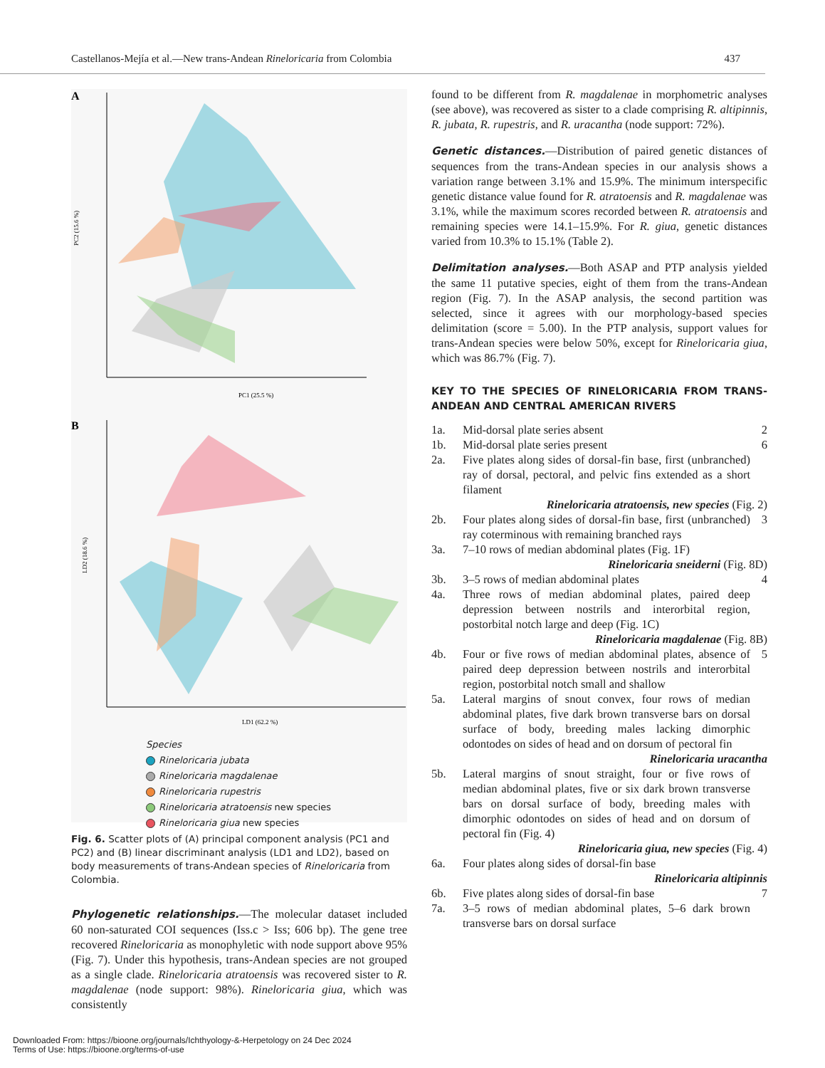Castellanos-Mejía et al.—New trans-Andean Rineloricaria from Colombia 437
A
PC2 (15.6 %)
PC1 (25.5 %)
B
LD2 (18.6 %)
LD1 (62.2 %)
Species
Rineloricaria jubata
Rineloricaria magdalenae
Rineloricaria rupestris
Rineloricaria atratoensis new species
Rineloricaria giua new species
Fig. 6. Scatter plots of (A) principal component analysis (PC1 and PC2) and (B) linear discriminant analysis (LD1 and LD2), based on body measurements of trans-Andean species of Rineloricaria from Colombia.
Phylogenetic relationships.—The molecular dataset included 60 non-saturated COI sequences (Iss.c > Iss; 606 bp). The gene tree recovered Rineloricaria as monophyletic with node support above 95% (Fig. 7). Under this hypothesis, trans-Andean species are not grouped as a single clade. Rineloricaria atratoensis was recovered sister to R. magdalenae (node support: 98%). Rineloricaria giua, which was consistently
found to be different from R. magdalenae in morphometric analyses (see above), was recovered as sister to a clade comprising R. altipinnis, R. jubata, R. rupestris, and R. uracantha (node support: 72%).
Genetic distances.—Distribution of paired genetic distances of sequences from the trans-Andean species in our analysis shows a variation range between 3.1% and 15.9%. The minimum interspecific genetic distance value found for R. atratoensis and R. magdalenae was 3.1%, while the maximum scores recorded between R. atratoensis and remaining species were 14.1–15.9%. For R. giua, genetic distances varied from 10.3% to 15.1% (Table 2).
Delimitation analyses.—Both ASAP and PTP analysis yielded the same 11 putative species, eight of them from the trans-Andean region (Fig. 7). In the ASAP analysis, the second partition was selected, since it agrees with our morphology-based species delimitation (score = 5.00). In the PTP analysis, support values for trans-Andean species were below 50%, except for Rineloricaria giua, which was 86.7% (Fig. 7).
KEY TO THE SPECIES OF RINELORICARIA FROM TRANS-ANDEAN AND CENTRAL AMERICAN RIVERS
1a. Mid-dorsal plate series absent 2
1b. Mid-dorsal plate series present 6
2a. Five plates along sides of dorsal-fin base, first (unbranched) ray of dorsal, pectoral, and pelvic fins extended as a short filament
Rineloricaria atratoensis, new species (Fig. 2)
2b. Four plates along sides of dorsal-fin base, first (unbranched) ray coterminous with remaining branched rays 3
3a. 7–10 rows of median abdominal plates (Fig. 1F)
Rineloricaria sneiderni (Fig. 8D)
3b. 3–5 rows of median abdominal plates 4
4a. Three rows of median abdominal plates, paired deep depression between nostrils and interorbital region, postorbital notch large and deep (Fig. 1C)
Rineloricaria magdalenae (Fig. 8B)
4b. Four or five rows of median abdominal plates, absence of paired deep depression between nostrils and interorbital region, postorbital notch small and shallow 5
5a. Lateral margins of snout convex, four rows of median abdominal plates, five dark brown transverse bars on dorsal surface of body, breeding males lacking dimorphic odontodes on sides of head and on dorsum of pectoral fin
Rineloricaria uracantha
5b. Lateral margins of snout straight, four or five rows of median abdominal plates, five or six dark brown transverse bars on dorsal surface of body, breeding males with dimorphic odontodes on sides of head and on dorsum of pectoral fin (Fig. 4)
Rineloricaria giua, new species (Fig. 4)
6a. Four plates along sides of dorsal-fin base
Rineloricaria altipinnis
6b. Five plates along sides of dorsal-fin base 7
7a. 3–5 rows of median abdominal plates, 5–6 dark brown transverse bars on dorsal surface
Downloaded From: https://bioone.org/journals/Ichthyology-&-Herpetology on 24 Dec 2024
Terms of Use: https://bioone.org/terms-of-use